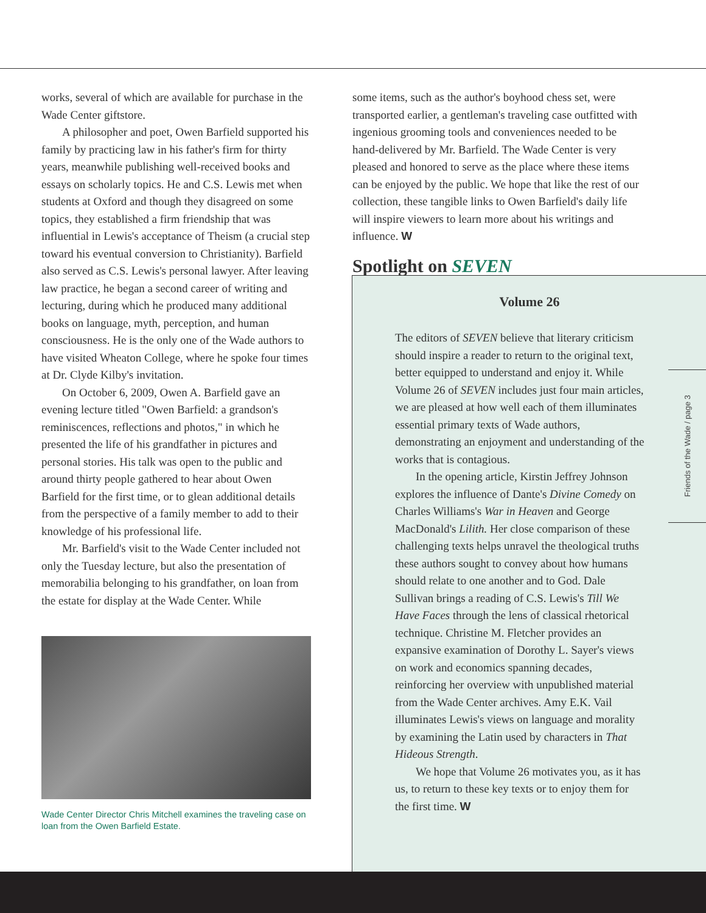works, several of which are available for purchase in the Wade Center giftstore.
A philosopher and poet, Owen Barfield supported his family by practicing law in his father's firm for thirty years, meanwhile publishing well-received books and essays on scholarly topics. He and C.S. Lewis met when students at Oxford and though they disagreed on some topics, they established a firm friendship that was influential in Lewis's acceptance of Theism (a crucial step toward his eventual conversion to Christianity). Barfield also served as C.S. Lewis's personal lawyer. After leaving law practice, he began a second career of writing and lecturing, during which he produced many additional books on language, myth, perception, and human consciousness. He is the only one of the Wade authors to have visited Wheaton College, where he spoke four times at Dr. Clyde Kilby's invitation.
On October 6, 2009, Owen A. Barfield gave an evening lecture titled "Owen Barfield: a grandson's reminiscences, reflections and photos," in which he presented the life of his grandfather in pictures and personal stories. His talk was open to the public and around thirty people gathered to hear about Owen Barfield for the first time, or to glean additional details from the perspective of a family member to add to their knowledge of his professional life.
Mr. Barfield's visit to the Wade Center included not only the Tuesday lecture, but also the presentation of memorabilia belonging to his grandfather, on loan from the estate for display at the Wade Center. While
Wade Center Director Chris Mitchell examines the traveling case on loan from the Owen Barfield Estate.
some items, such as the author's boyhood chess set, were transported earlier, a gentleman's traveling case outfitted with ingenious grooming tools and conveniences needed to be hand-delivered by Mr. Barfield. The Wade Center is very pleased and honored to serve as the place where these items can be enjoyed by the public. We hope that like the rest of our collection, these tangible links to Owen Barfield's daily life will inspire viewers to learn more about his writings and influence. W
Spotlight on SEVEN
Volume 26
The editors of SEVEN believe that literary criticism should inspire a reader to return to the original text, better equipped to understand and enjoy it. While Volume 26 of SEVEN includes just four main articles, we are pleased at how well each of them illuminates essential primary texts of Wade authors, demonstrating an enjoyment and understanding of the works that is contagious.
In the opening article, Kirstin Jeffrey Johnson explores the influence of Dante's Divine Comedy on Charles Williams's War in Heaven and George MacDonald's Lilith. Her close comparison of these challenging texts helps unravel the theological truths these authors sought to convey about how humans should relate to one another and to God. Dale Sullivan brings a reading of C.S. Lewis's Till We Have Faces through the lens of classical rhetorical technique. Christine M. Fletcher provides an expansive examination of Dorothy L. Sayer's views on work and economics spanning decades, reinforcing her overview with unpublished material from the Wade Center archives. Amy E.K. Vail illuminates Lewis's views on language and morality by examining the Latin used by characters in That Hideous Strength.
We hope that Volume 26 motivates you, as it has us, to return to these key texts or to enjoy them for the first time. W
Friends of the Wade / page 3